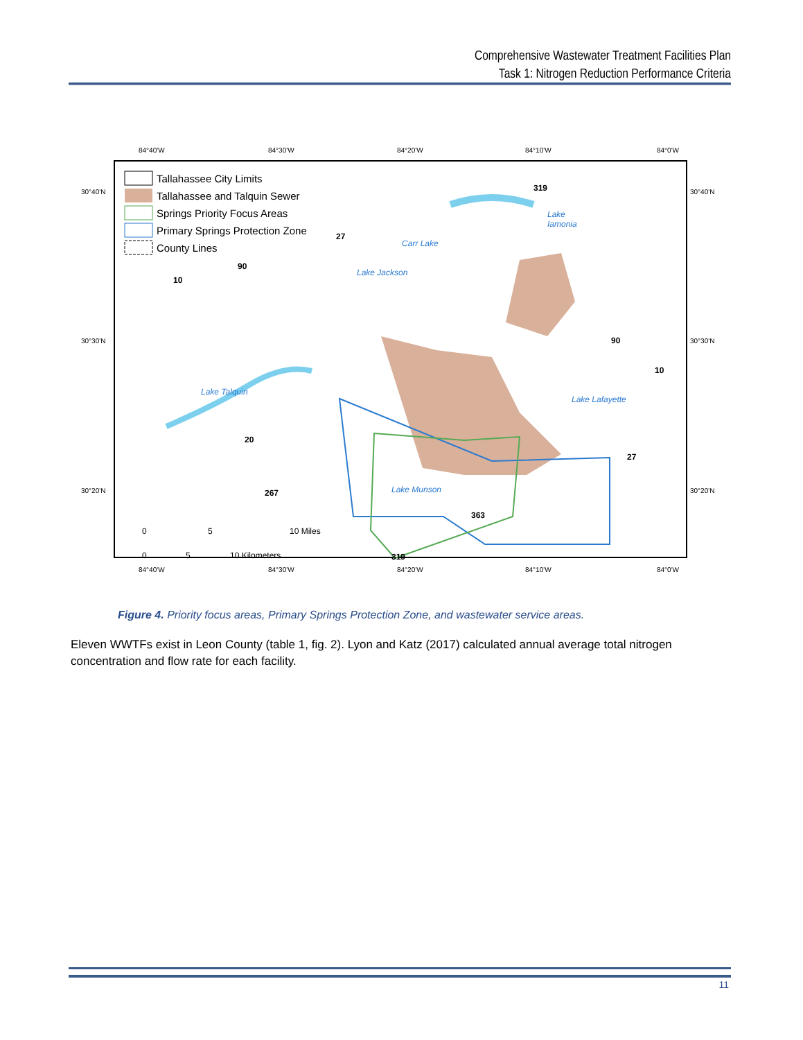Comprehensive Wastewater Treatment Facilities Plan
Task 1: Nitrogen Reduction Performance Criteria
84°40'W
84°30'W
84°20'W
84°10'W
84°0'W
84°40'W
84°30'W
84°20'W
84°10'W
84°0'W
30°40'N
30°30'N
30°20'N
30°40'N
30°30'N
30°20'N
Tallahassee City Limits
Tallahassee and Talquin Sewer
Springs Priority Focus Areas
Primary Springs Protection Zone
County Lines
Lake
Iamonia
Carr Lake
Lake Jackson
Lake Talquin
Lake Lafayette
Lake Munson
319
27
90
10
20
267
363
319
90
10
27
0
5
10 Miles
0
5
10 Kilometers
Figure 4. Priority focus areas, Primary Springs Protection Zone, and wastewater service areas.
Eleven WWTFs exist in Leon County (table 1, fig. 2). Lyon and Katz (2017) calculated annual average total nitrogen concentration and flow rate for each facility.
11